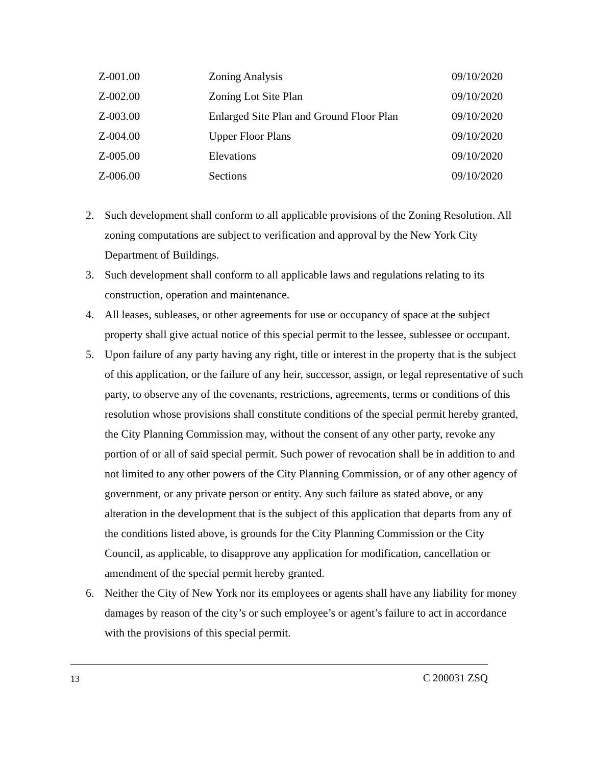| Z-001.00 | Zoning Analysis | 09/10/2020 |
| Z-002.00 | Zoning Lot Site Plan | 09/10/2020 |
| Z-003.00 | Enlarged Site Plan and Ground Floor Plan | 09/10/2020 |
| Z-004.00 | Upper Floor Plans | 09/10/2020 |
| Z-005.00 | Elevations | 09/10/2020 |
| Z-006.00 | Sections | 09/10/2020 |
2. Such development shall conform to all applicable provisions of the Zoning Resolution. All zoning computations are subject to verification and approval by the New York City Department of Buildings.
3. Such development shall conform to all applicable laws and regulations relating to its construction, operation and maintenance.
4. All leases, subleases, or other agreements for use or occupancy of space at the subject property shall give actual notice of this special permit to the lessee, sublessee or occupant.
5. Upon failure of any party having any right, title or interest in the property that is the subject of this application, or the failure of any heir, successor, assign, or legal representative of such party, to observe any of the covenants, restrictions, agreements, terms or conditions of this resolution whose provisions shall constitute conditions of the special permit hereby granted, the City Planning Commission may, without the consent of any other party, revoke any portion of or all of said special permit. Such power of revocation shall be in addition to and not limited to any other powers of the City Planning Commission, or of any other agency of government, or any private person or entity. Any such failure as stated above, or any alteration in the development that is the subject of this application that departs from any of the conditions listed above, is grounds for the City Planning Commission or the City Council, as applicable, to disapprove any application for modification, cancellation or amendment of the special permit hereby granted.
6. Neither the City of New York nor its employees or agents shall have any liability for money damages by reason of the city’s or such employee’s or agent’s failure to act in accordance with the provisions of this special permit.
13 C 200031 ZSQ